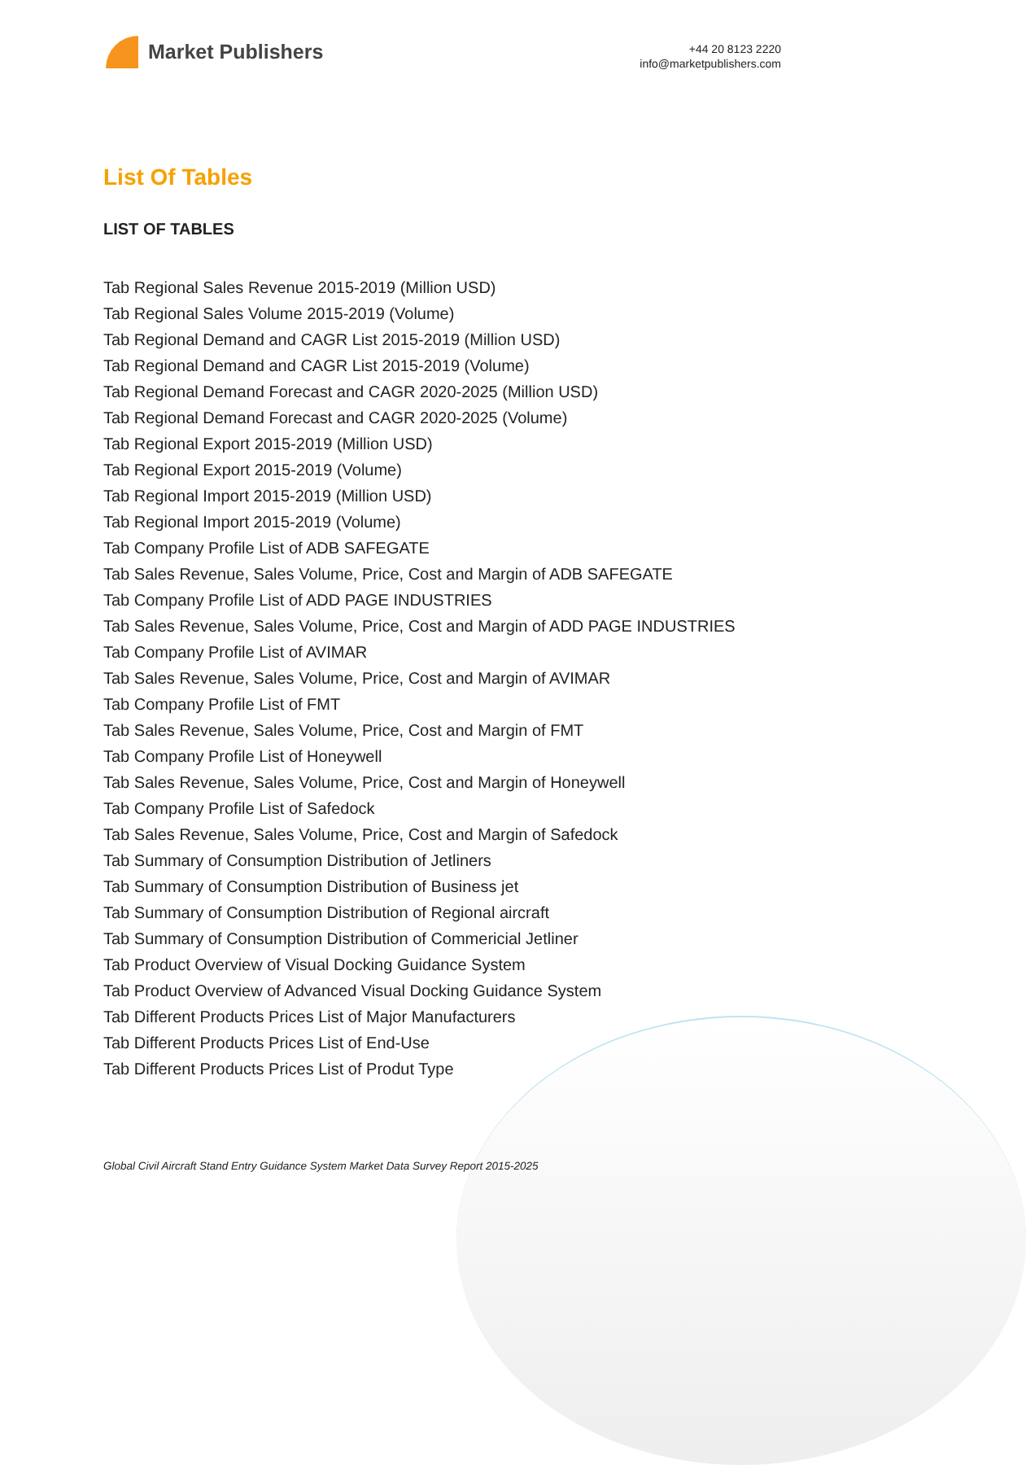Market Publishers
+44 20 8123 2220
info@marketpublishers.com
List Of Tables
LIST OF TABLES
Tab Regional Sales Revenue 2015-2019 (Million USD)
Tab Regional Sales Volume 2015-2019 (Volume)
Tab Regional Demand and CAGR List 2015-2019 (Million USD)
Tab Regional Demand and CAGR List 2015-2019 (Volume)
Tab Regional Demand Forecast and CAGR 2020-2025 (Million USD)
Tab Regional Demand Forecast and CAGR 2020-2025 (Volume)
Tab Regional Export 2015-2019 (Million USD)
Tab Regional Export 2015-2019 (Volume)
Tab Regional Import 2015-2019 (Million USD)
Tab Regional Import 2015-2019 (Volume)
Tab Company Profile List of ADB SAFEGATE
Tab Sales Revenue, Sales Volume, Price, Cost and Margin of ADB SAFEGATE
Tab Company Profile List of ADD PAGE INDUSTRIES
Tab Sales Revenue, Sales Volume, Price, Cost and Margin of ADD PAGE INDUSTRIES
Tab Company Profile List of AVIMAR
Tab Sales Revenue, Sales Volume, Price, Cost and Margin of AVIMAR
Tab Company Profile List of FMT
Tab Sales Revenue, Sales Volume, Price, Cost and Margin of FMT
Tab Company Profile List of Honeywell
Tab Sales Revenue, Sales Volume, Price, Cost and Margin of Honeywell
Tab Company Profile List of Safedock
Tab Sales Revenue, Sales Volume, Price, Cost and Margin of Safedock
Tab Summary of Consumption Distribution of Jetliners
Tab Summary of Consumption Distribution of Business jet
Tab Summary of Consumption Distribution of Regional aircraft
Tab Summary of Consumption Distribution of Commericial Jetliner
Tab Product Overview of Visual Docking Guidance System
Tab Product Overview of Advanced Visual Docking Guidance System
Tab Different Products Prices List of Major Manufacturers
Tab Different Products Prices List of End-Use
Tab Different Products Prices List of Produt Type
Global Civil Aircraft Stand Entry Guidance System Market Data Survey Report 2015-2025